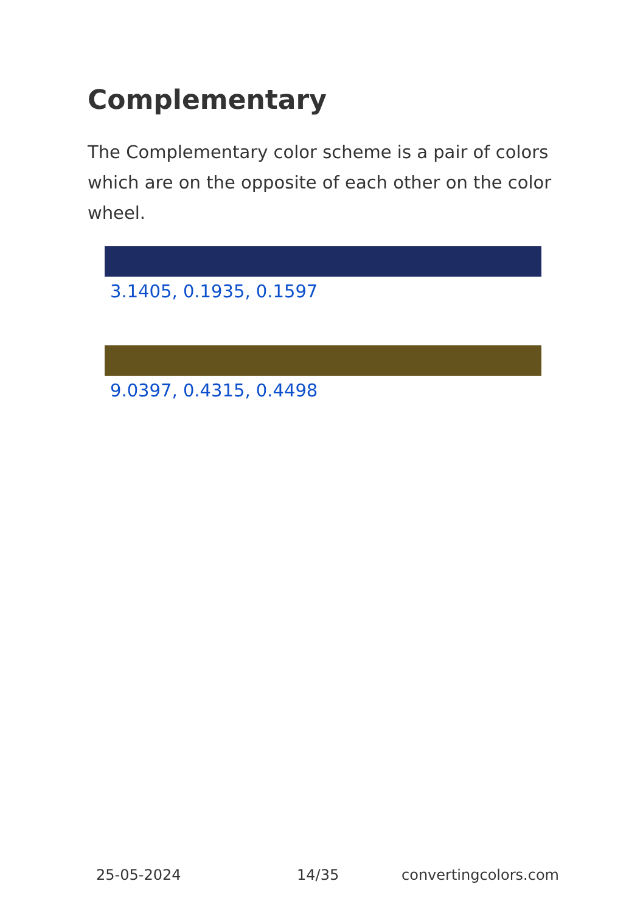Complementary
The Complementary color scheme is a pair of colors which are on the opposite of each other on the color wheel.
3.1405, 0.1935, 0.1597
9.0397, 0.4315, 0.4498
25-05-2024 14/35 convertingcolors.com